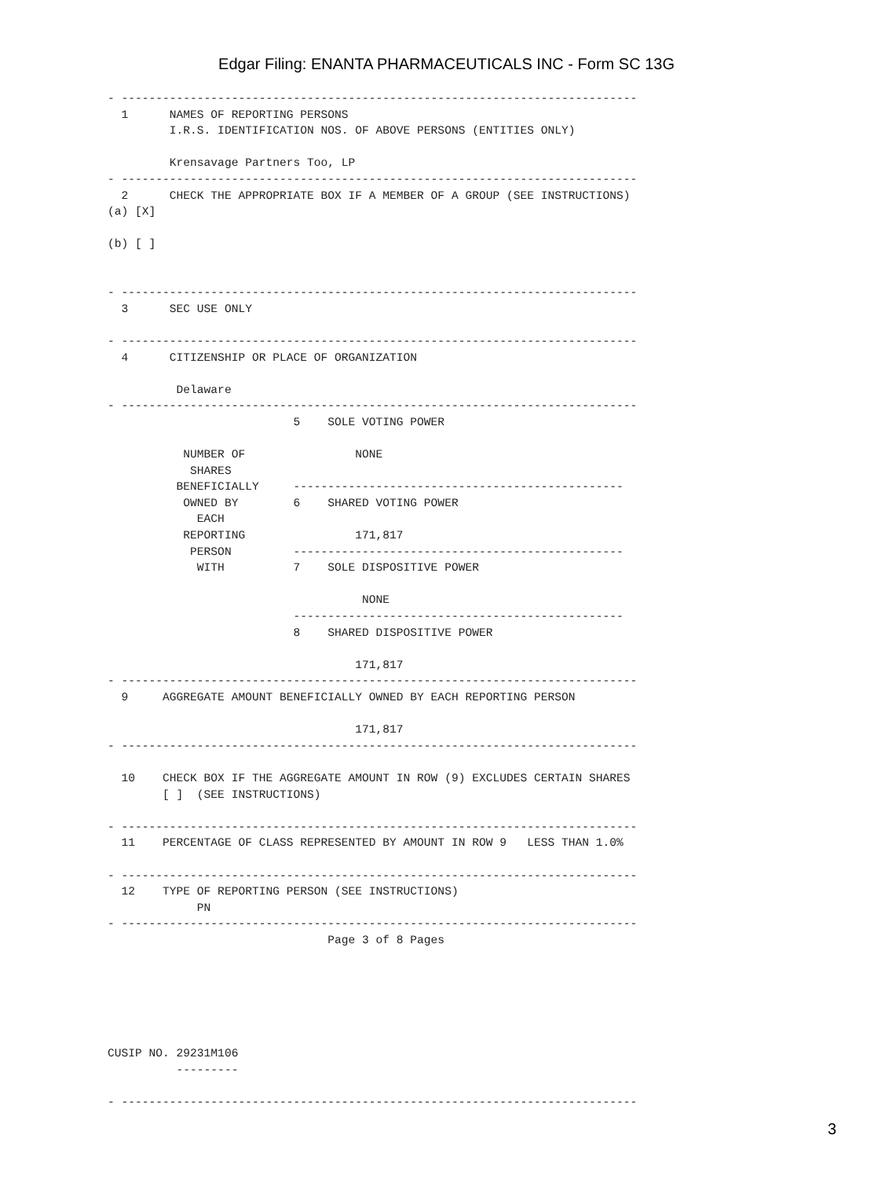Edgar Filing: ENANTA PHARMACEUTICALS INC - Form SC 13G
- ---------------------------------------------------------------------------
  1      NAMES OF REPORTING PERSONS
         I.R.S. IDENTIFICATION NOS. OF ABOVE PERSONS (ENTITIES ONLY)

         Krensavage Partners Too, LP
- ---------------------------------------------------------------------------
  2      CHECK THE APPROPRIATE BOX IF A MEMBER OF A GROUP (SEE INSTRUCTIONS)
(a) [X]

(b) [ ]


- ---------------------------------------------------------------------------
  3      SEC USE ONLY

- ---------------------------------------------------------------------------
  4      CITIZENSHIP OR PLACE OF ORGANIZATION

          Delaware
- ---------------------------------------------------------------------------
                           5    SOLE VOTING POWER

           NUMBER OF                NONE
            SHARES
          BENEFICIALLY     ------------------------------------------------
           OWNED BY        6    SHARED VOTING POWER
             EACH
           REPORTING                171,817
            PERSON         ------------------------------------------------
             WITH          7    SOLE DISPOSITIVE POWER

                                     NONE
                           ------------------------------------------------
                           8    SHARED DISPOSITIVE POWER

                                    171,817
- ---------------------------------------------------------------------------
  9     AGGREGATE AMOUNT BENEFICIALLY OWNED BY EACH REPORTING PERSON

                                    171,817
- ---------------------------------------------------------------------------

  10    CHECK BOX IF THE AGGREGATE AMOUNT IN ROW (9) EXCLUDES CERTAIN SHARES
        [ ]  (SEE INSTRUCTIONS)

- ---------------------------------------------------------------------------
  11    PERCENTAGE OF CLASS REPRESENTED BY AMOUNT IN ROW 9   LESS THAN 1.0%

- ---------------------------------------------------------------------------
  12    TYPE OF REPORTING PERSON (SEE INSTRUCTIONS)
             PN
- ---------------------------------------------------------------------------
                                Page 3 of 8 Pages






CUSIP NO. 29231M106
          ---------

- ---------------------------------------------------------------------------
3